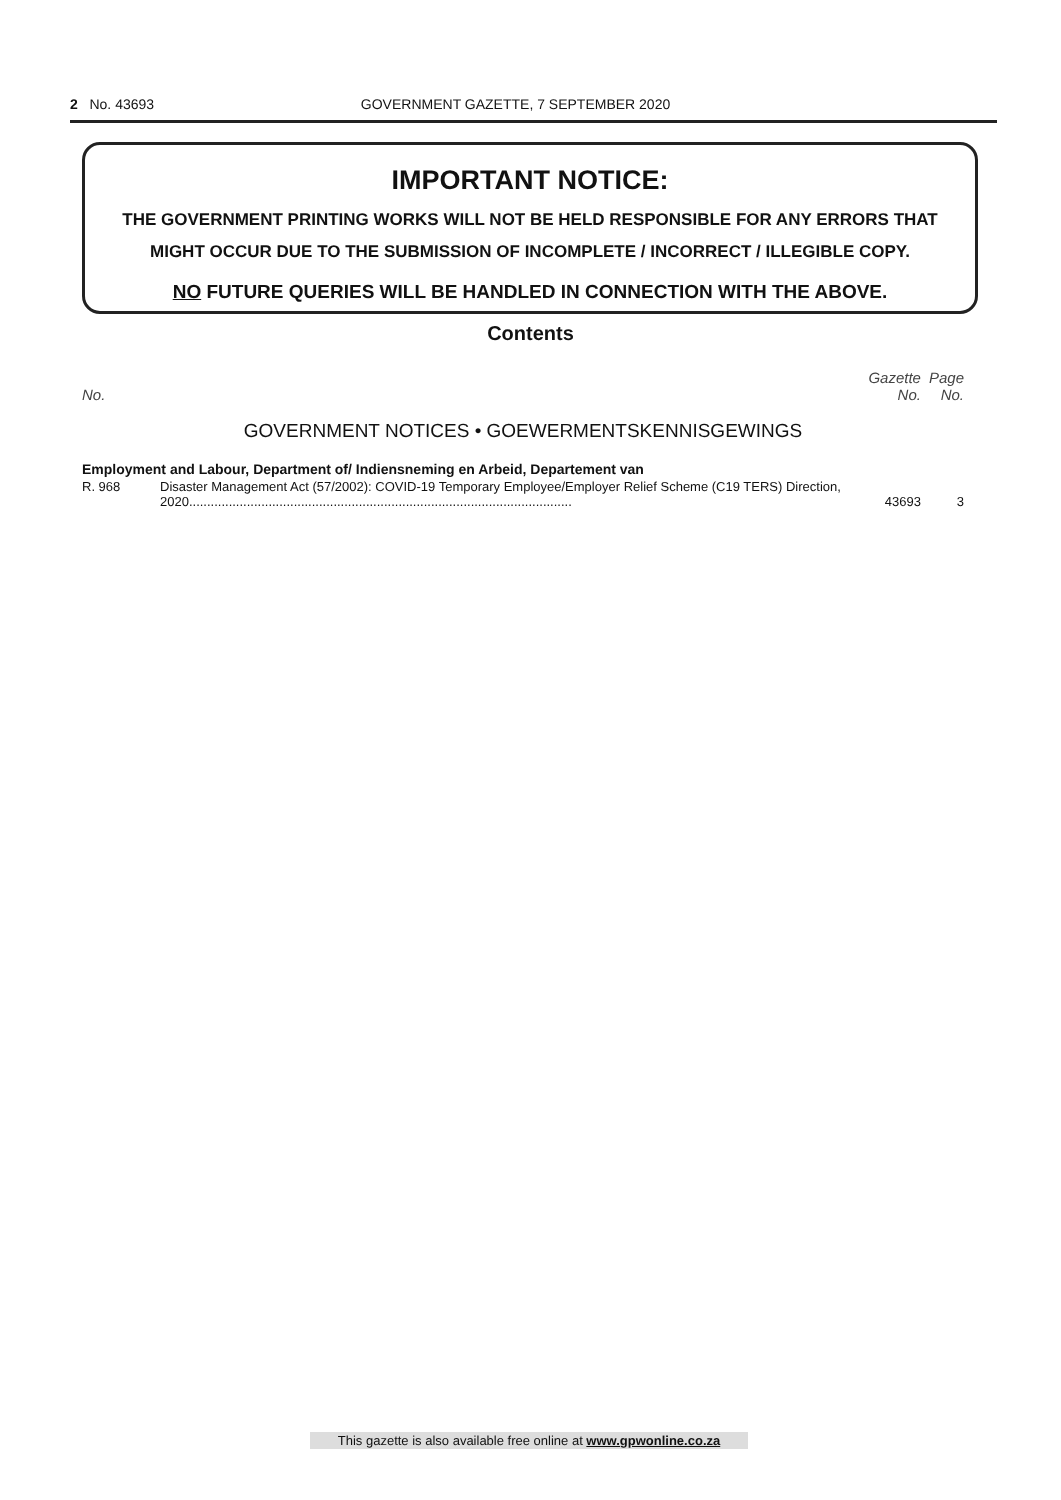2 No. 43693 GOVERNMENT GAZETTE, 7 SEPTEMBER 2020
IMPORTANT NOTICE:
THE GOVERNMENT PRINTING WORKS WILL NOT BE HELD RESPONSIBLE FOR ANY ERRORS THAT MIGHT OCCUR DUE TO THE SUBMISSION OF INCOMPLETE / INCORRECT / ILLEGIBLE COPY.
NO FUTURE QUERIES WILL BE HANDLED IN CONNECTION WITH THE ABOVE.
Contents
| No. | | Gazette No. | Page No. |
| GOVERNMENT NOTICES • GOEWERMENTSKENNISGEWINGS | | | |
| Employment and Labour, Department of/ Indiensneming en Arbeid, Departement van | | | |
| R. 968 | Disaster Management Act (57/2002): COVID-19 Temporary Employee/Employer Relief Scheme (C19 TERS) Direction, 2020.......................................................................................................... | 43693 | 3 |
This gazette is also available free online at www.gpwonline.co.za